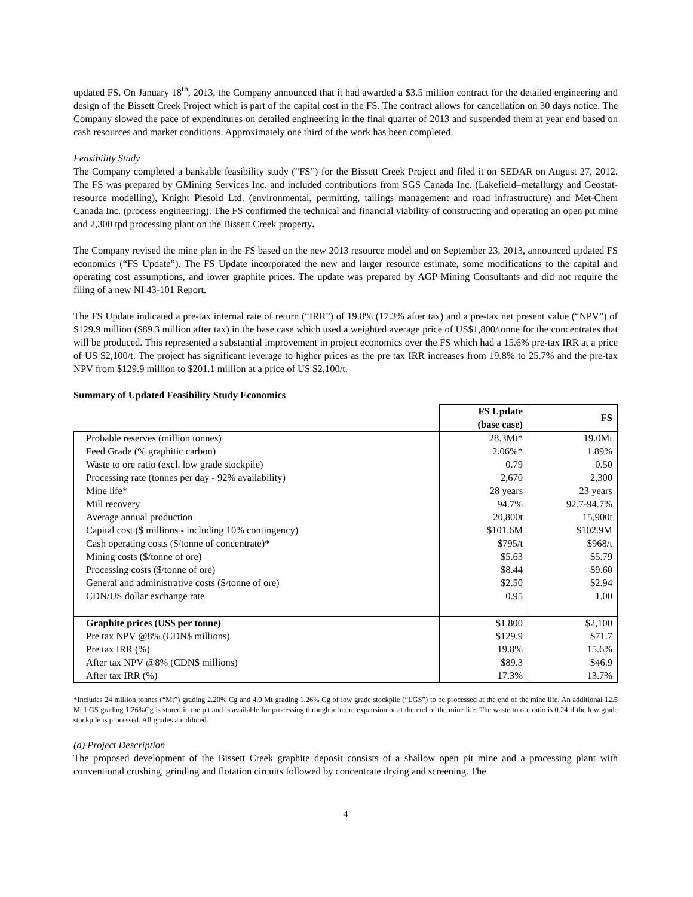updated FS. On January 18<sup>th</sup>, 2013, the Company announced that it had awarded a $3.5 million contract for the detailed engineering and design of the Bissett Creek Project which is part of the capital cost in the FS. The contract allows for cancellation on 30 days notice. The Company slowed the pace of expenditures on detailed engineering in the final quarter of 2013 and suspended them at year end based on cash resources and market conditions. Approximately one third of the work has been completed.
Feasibility Study
The Company completed a bankable feasibility study (“FS”) for the Bissett Creek Project and filed it on SEDAR on August 27, 2012. The FS was prepared by GMining Services Inc. and included contributions from SGS Canada Inc. (Lakefield–metallurgy and Geostat-resource modelling), Knight Piesold Ltd. (environmental, permitting, tailings management and road infrastructure) and Met-Chem Canada Inc. (process engineering). The FS confirmed the technical and financial viability of constructing and operating an open pit mine and 2,300 tpd processing plant on the Bissett Creek property.
The Company revised the mine plan in the FS based on the new 2013 resource model and on September 23, 2013, announced updated FS economics (“FS Update”). The FS Update incorporated the new and larger resource estimate, some modifications to the capital and operating cost assumptions, and lower graphite prices. The update was prepared by AGP Mining Consultants and did not require the filing of a new NI 43-101 Report.
The FS Update indicated a pre-tax internal rate of return (“IRR”) of 19.8% (17.3% after tax) and a pre-tax net present value (“NPV”) of $129.9 million ($89.3 million after tax) in the base case which used a weighted average price of US$1,800/tonne for the concentrates that will be produced. This represented a substantial improvement in project economics over the FS which had a 15.6% pre-tax IRR at a price of US $2,100/t. The project has significant leverage to higher prices as the pre tax IRR increases from 19.8% to 25.7% and the pre-tax NPV from $129.9 million to $201.1 million at a price of US $2,100/t.
Summary of Updated Feasibility Study Economics
| | FS Update (base case) | FS |
| --- | --- | --- |
| Probable reserves (million tonnes) | 28.3Mt* | 19.0Mt |
| Feed Grade (% graphitic carbon) | 2.06%* | 1.89% |
| Waste to ore ratio (excl. low grade stockpile) | 0.79 | 0.50 |
| Processing rate (tonnes per day - 92% availability) | 2,670 | 2,300 |
| Mine life* | 28 years | 23 years |
| Mill recovery | 94.7% | 92.7-94.7% |
| Average annual production | 20,800t | 15,900t |
| Capital cost ($ millions - including 10% contingency) | $101.6M | $102.9M |
| Cash operating costs ($/tonne of concentrate)* | $795/t | $968/t |
| Mining costs ($/tonne of ore) | $5.63 | $5.79 |
| Processing costs ($/tonne of ore) | $8.44 | $9.60 |
| General and administrative costs ($/tonne of ore) | $2.50 | $2.94 |
| CDN/US dollar exchange rate | 0.95 | 1.00 |
| Graphite prices (US$ per tonne) | $1,800 | $2,100 |
| Pre tax NPV @8% (CDN$ millions) | $129.9 | $71.7 |
| Pre tax IRR (%) | 19.8% | 15.6% |
| After tax NPV @8% (CDN$ millions) | $89.3 | $46.9 |
| After tax IRR (%) | 17.3% | 13.7% |
*Includes 24 million tonnes (“Mt”) grading 2.20% Cg and 4.0 Mt grading 1.26% Cg of low grade stockpile (“LGS”) to be processed at the end of the mine life. An additional 12.5 Mt LGS grading 1.26%Cg is stored in the pit and is available for processing through a future expansion or at the end of the mine life. The waste to ore ratio is 0.24 if the low grade stockpile is processed. All grades are diluted.
(a) Project Description
The proposed development of the Bissett Creek graphite deposit consists of a shallow open pit mine and a processing plant with conventional crushing, grinding and flotation circuits followed by concentrate drying and screening. The
4